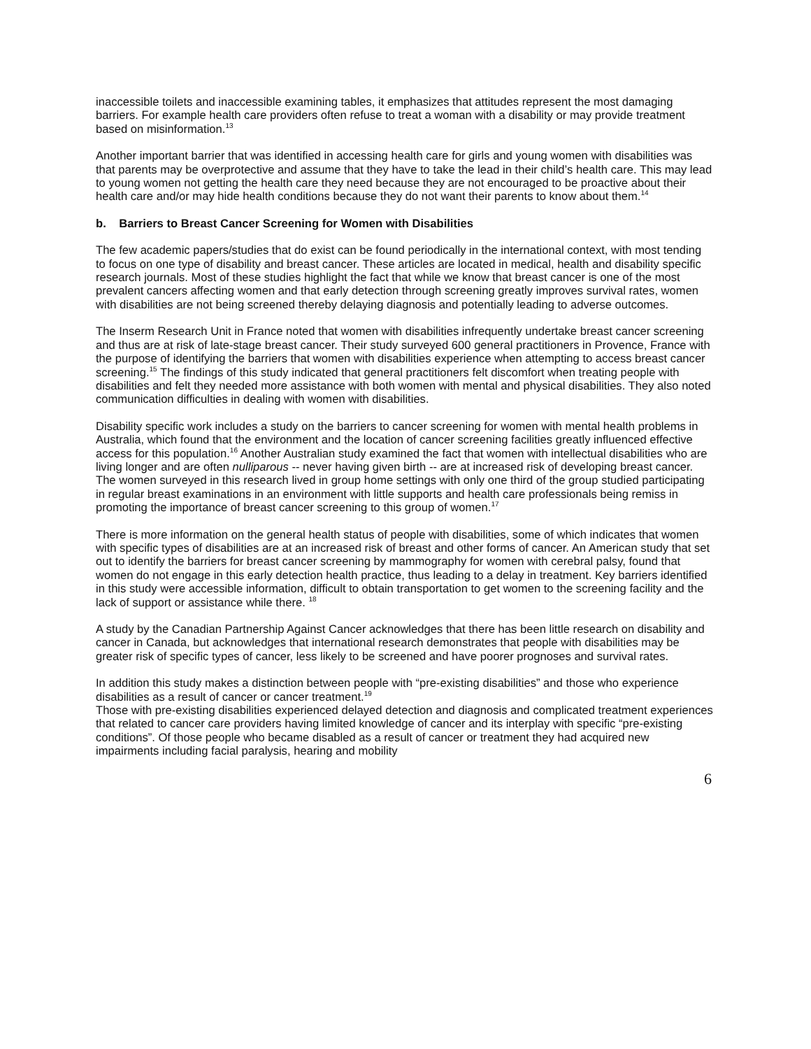inaccessible toilets and inaccessible examining tables, it emphasizes that attitudes represent the most damaging barriers. For example health care providers often refuse to treat a woman with a disability or may provide treatment based on misinformation.<sup>13</sup>
Another important barrier that was identified in accessing health care for girls and young women with disabilities was that parents may be overprotective and assume that they have to take the lead in their child’s health care. This may lead to young women not getting the health care they need because they are not encouraged to be proactive about their health care and/or may hide health conditions because they do not want their parents to know about them.<sup>14</sup>
b. Barriers to Breast Cancer Screening for Women with Disabilities
The few academic papers/studies that do exist can be found periodically in the international context, with most tending to focus on one type of disability and breast cancer. These articles are located in medical, health and disability specific research journals. Most of these studies highlight the fact that while we know that breast cancer is one of the most prevalent cancers affecting women and that early detection through screening greatly improves survival rates, women with disabilities are not being screened thereby delaying diagnosis and potentially leading to adverse outcomes.
The Inserm Research Unit in France noted that women with disabilities infrequently undertake breast cancer screening and thus are at risk of late-stage breast cancer. Their study surveyed 600 general practitioners in Provence, France with the purpose of identifying the barriers that women with disabilities experience when attempting to access breast cancer screening.<sup>15</sup> The findings of this study indicated that general practitioners felt discomfort when treating people with disabilities and felt they needed more assistance with both women with mental and physical disabilities. They also noted communication difficulties in dealing with women with disabilities.
Disability specific work includes a study on the barriers to cancer screening for women with mental health problems in Australia, which found that the environment and the location of cancer screening facilities greatly influenced effective access for this population.<sup>16</sup> Another Australian study examined the fact that women with intellectual disabilities who are living longer and are often nulliparous -- never having given birth -- are at increased risk of developing breast cancer. The women surveyed in this research lived in group home settings with only one third of the group studied participating in regular breast examinations in an environment with little supports and health care professionals being remiss in promoting the importance of breast cancer screening to this group of women.<sup>17</sup>
There is more information on the general health status of people with disabilities, some of which indicates that women with specific types of disabilities are at an increased risk of breast and other forms of cancer. An American study that set out to identify the barriers for breast cancer screening by mammography for women with cerebral palsy, found that women do not engage in this early detection health practice, thus leading to a delay in treatment. Key barriers identified in this study were accessible information, difficult to obtain transportation to get women to the screening facility and the lack of support or assistance while there. <sup>18</sup>
A study by the Canadian Partnership Against Cancer acknowledges that there has been little research on disability and cancer in Canada, but acknowledges that international research demonstrates that people with disabilities may be greater risk of specific types of cancer, less likely to be screened and have poorer prognoses and survival rates.
In addition this study makes a distinction between people with “pre-existing disabilities” and those who experience disabilities as a result of cancer or cancer treatment.<sup>19</sup>
Those with pre-existing disabilities experienced delayed detection and diagnosis and complicated treatment experiences that related to cancer care providers having limited knowledge of cancer and its interplay with specific “pre-existing conditions”. Of those people who became disabled as a result of cancer or treatment they had acquired new impairments including facial paralysis, hearing and mobility
6